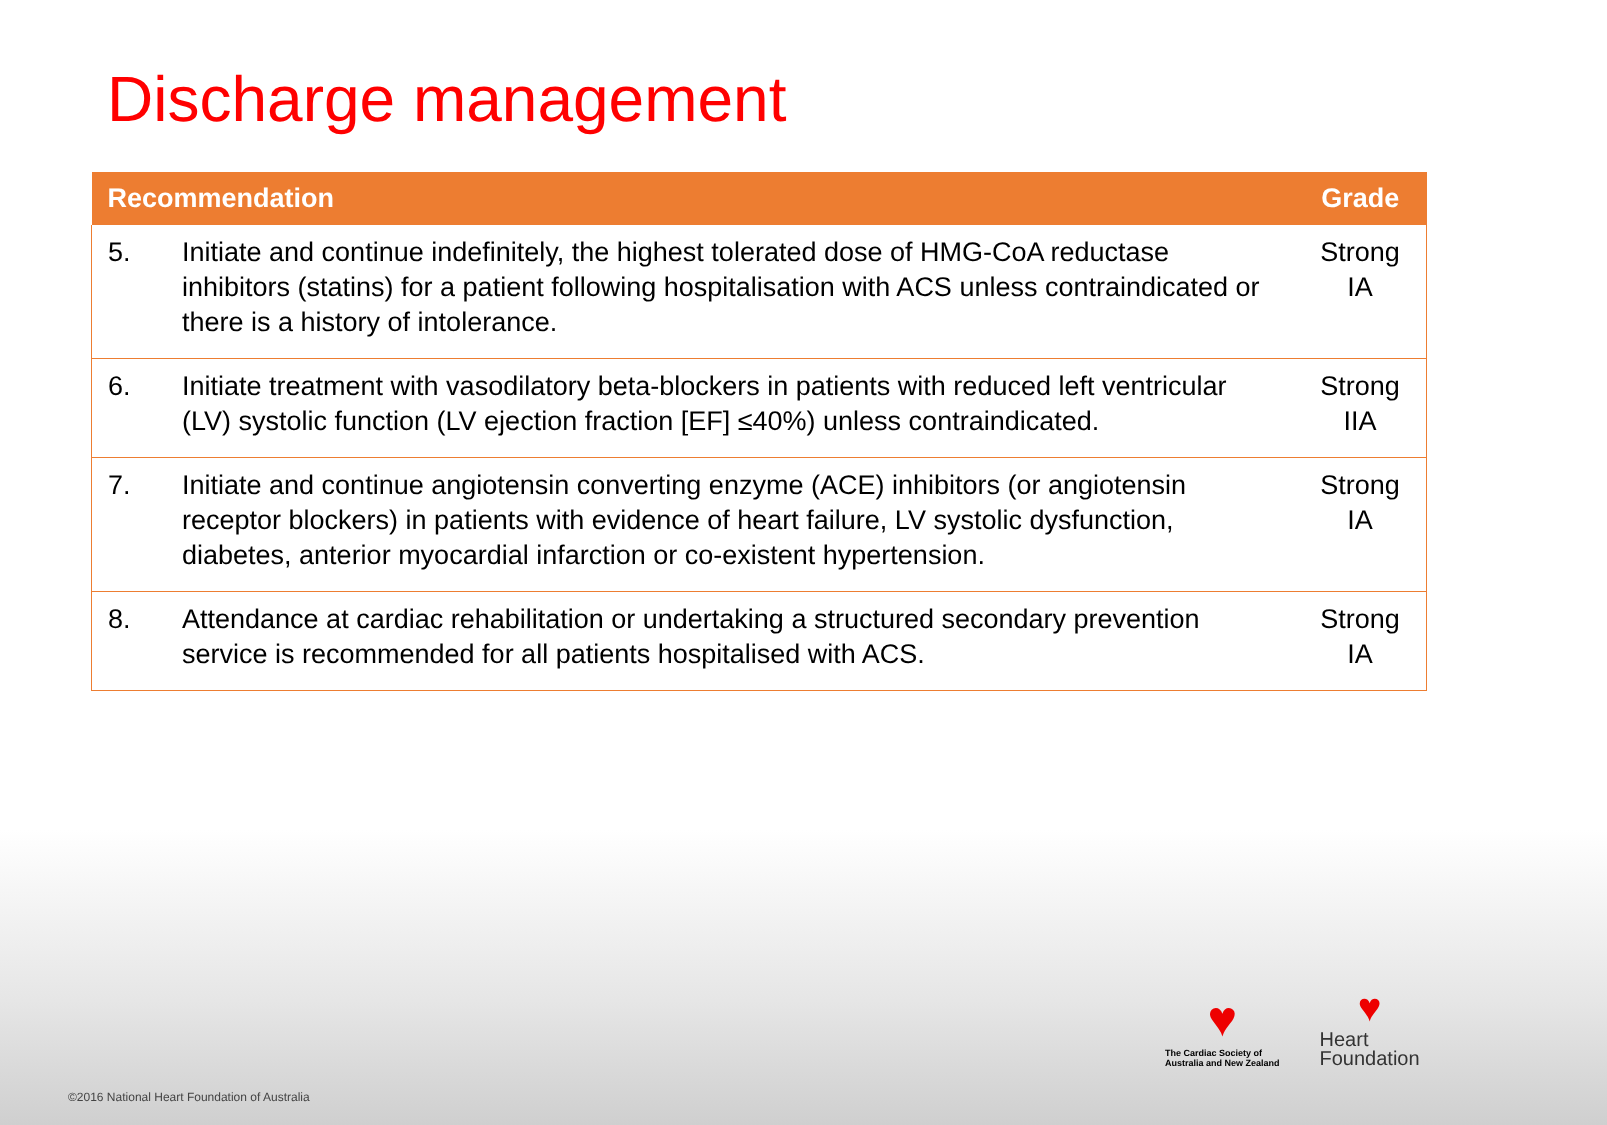Discharge management
| Recommendation | | Grade |
| --- | --- | --- |
| 5. | Initiate and continue indefinitely, the highest tolerated dose of HMG-CoA reductase inhibitors (statins) for a patient following hospitalisation with ACS unless contraindicated or there is a history of intolerance. | Strong IA |
| 6. | Initiate treatment with vasodilatory beta-blockers in patients with reduced left ventricular (LV) systolic function (LV ejection fraction [EF] ≤40%) unless contraindicated. | Strong IIA |
| 7. | Initiate and continue angiotensin converting enzyme (ACE) inhibitors (or angiotensin receptor blockers) in patients with evidence of heart failure, LV systolic dysfunction, diabetes, anterior myocardial infarction or co-existent hypertension. | Strong IA |
| 8. | Attendance at cardiac rehabilitation or undertaking a structured secondary prevention service is recommended for all patients hospitalised with ACS. | Strong IA |
♥
The Cardiac Society of
Australia and New Zealand
♥
Heart
Foundation
©2016 National Heart Foundation of Australia